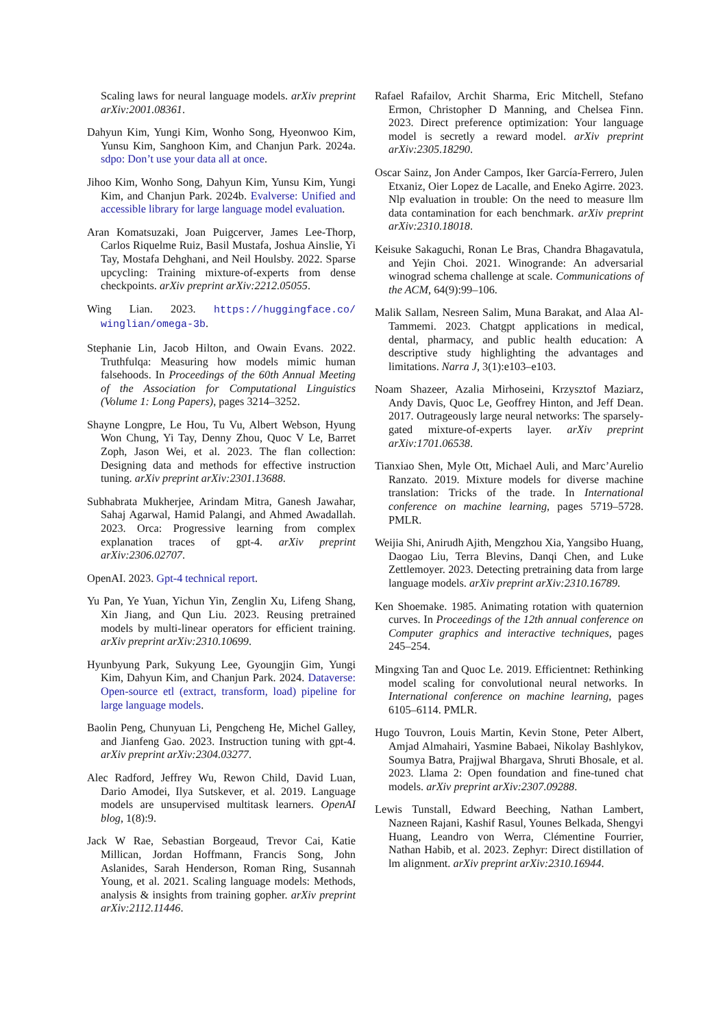Scaling laws for neural language models. arXiv preprint arXiv:2001.08361.
Dahyun Kim, Yungi Kim, Wonho Song, Hyeonwoo Kim, Yunsu Kim, Sanghoon Kim, and Chanjun Park. 2024a. sdpo: Don’t use your data all at once.
Jihoo Kim, Wonho Song, Dahyun Kim, Yunsu Kim, Yungi Kim, and Chanjun Park. 2024b. Evalverse: Unified and accessible library for large language model evaluation.
Aran Komatsuzaki, Joan Puigcerver, James Lee-Thorp, Carlos Riquelme Ruiz, Basil Mustafa, Joshua Ainslie, Yi Tay, Mostafa Dehghani, and Neil Houlsby. 2022. Sparse upcycling: Training mixture-of-experts from dense checkpoints. arXiv preprint arXiv:2212.05055.
Wing Lian. 2023. https://huggingface.co/ winglian/omega-3b.
Stephanie Lin, Jacob Hilton, and Owain Evans. 2022. Truthfulqa: Measuring how models mimic human falsehoods. In Proceedings of the 60th Annual Meeting of the Association for Computational Linguistics (Volume 1: Long Papers), pages 3214–3252.
Shayne Longpre, Le Hou, Tu Vu, Albert Webson, Hyung Won Chung, Yi Tay, Denny Zhou, Quoc V Le, Barret Zoph, Jason Wei, et al. 2023. The flan collection: Designing data and methods for effective instruction tuning. arXiv preprint arXiv:2301.13688.
Subhabrata Mukherjee, Arindam Mitra, Ganesh Jawahar, Sahaj Agarwal, Hamid Palangi, and Ahmed Awadallah. 2023. Orca: Progressive learning from complex explanation traces of gpt-4. arXiv preprint arXiv:2306.02707.
OpenAI. 2023. Gpt-4 technical report.
Yu Pan, Ye Yuan, Yichun Yin, Zenglin Xu, Lifeng Shang, Xin Jiang, and Qun Liu. 2023. Reusing pretrained models by multi-linear operators for efficient training. arXiv preprint arXiv:2310.10699.
Hyunbyung Park, Sukyung Lee, Gyoungjin Gim, Yungi Kim, Dahyun Kim, and Chanjun Park. 2024. Dataverse: Open-source etl (extract, transform, load) pipeline for large language models.
Baolin Peng, Chunyuan Li, Pengcheng He, Michel Galley, and Jianfeng Gao. 2023. Instruction tuning with gpt-4. arXiv preprint arXiv:2304.03277.
Alec Radford, Jeffrey Wu, Rewon Child, David Luan, Dario Amodei, Ilya Sutskever, et al. 2019. Language models are unsupervised multitask learners. OpenAI blog, 1(8):9.
Jack W Rae, Sebastian Borgeaud, Trevor Cai, Katie Millican, Jordan Hoffmann, Francis Song, John Aslanides, Sarah Henderson, Roman Ring, Susannah Young, et al. 2021. Scaling language models: Methods, analysis & insights from training gopher. arXiv preprint arXiv:2112.11446.
Rafael Rafailov, Archit Sharma, Eric Mitchell, Stefano Ermon, Christopher D Manning, and Chelsea Finn. 2023. Direct preference optimization: Your language model is secretly a reward model. arXiv preprint arXiv:2305.18290.
Oscar Sainz, Jon Ander Campos, Iker García-Ferrero, Julen Etxaniz, Oier Lopez de Lacalle, and Eneko Agirre. 2023. Nlp evaluation in trouble: On the need to measure llm data contamination for each benchmark. arXiv preprint arXiv:2310.18018.
Keisuke Sakaguchi, Ronan Le Bras, Chandra Bhagavatula, and Yejin Choi. 2021. Winogrande: An adversarial winograd schema challenge at scale. Communications of the ACM, 64(9):99–106.
Malik Sallam, Nesreen Salim, Muna Barakat, and Alaa Al-Tammemi. 2023. Chatgpt applications in medical, dental, pharmacy, and public health education: A descriptive study highlighting the advantages and limitations. Narra J, 3(1):e103–e103.
Noam Shazeer, Azalia Mirhoseini, Krzysztof Maziarz, Andy Davis, Quoc Le, Geoffrey Hinton, and Jeff Dean. 2017. Outrageously large neural networks: The sparsely-gated mixture-of-experts layer. arXiv preprint arXiv:1701.06538.
Tianxiao Shen, Myle Ott, Michael Auli, and Marc’Aurelio Ranzato. 2019. Mixture models for diverse machine translation: Tricks of the trade. In International conference on machine learning, pages 5719–5728. PMLR.
Weijia Shi, Anirudh Ajith, Mengzhou Xia, Yangsibo Huang, Daogao Liu, Terra Blevins, Danqi Chen, and Luke Zettlemoyer. 2023. Detecting pretraining data from large language models. arXiv preprint arXiv:2310.16789.
Ken Shoemake. 1985. Animating rotation with quaternion curves. In Proceedings of the 12th annual conference on Computer graphics and interactive techniques, pages 245–254.
Mingxing Tan and Quoc Le. 2019. Efficientnet: Rethinking model scaling for convolutional neural networks. In International conference on machine learning, pages 6105–6114. PMLR.
Hugo Touvron, Louis Martin, Kevin Stone, Peter Albert, Amjad Almahairi, Yasmine Babaei, Nikolay Bashlykov, Soumya Batra, Prajjwal Bhargava, Shruti Bhosale, et al. 2023. Llama 2: Open foundation and fine-tuned chat models. arXiv preprint arXiv:2307.09288.
Lewis Tunstall, Edward Beeching, Nathan Lambert, Nazneen Rajani, Kashif Rasul, Younes Belkada, Shengyi Huang, Leandro von Werra, Clémentine Fourrier, Nathan Habib, et al. 2023. Zephyr: Direct distillation of lm alignment. arXiv preprint arXiv:2310.16944.